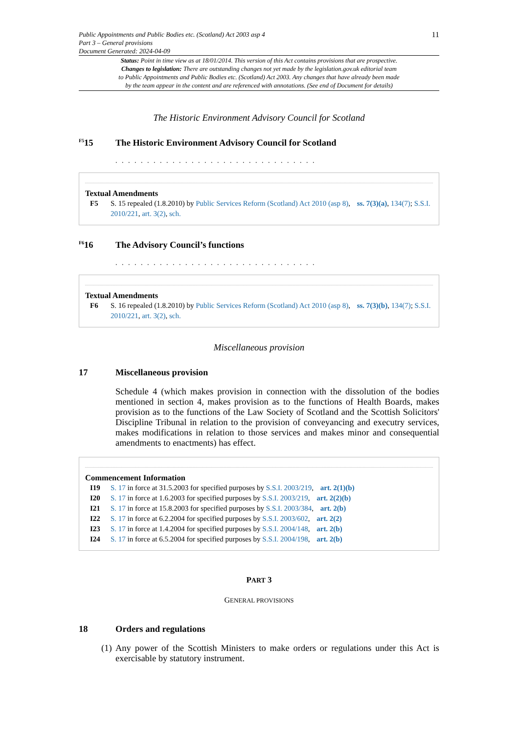Public Appointments and Public Bodies etc. (Scotland) Act 2003 asp 4
Part 3 – General provisions
Document Generated: 2024-04-09
11
Status: Point in time view as at 18/01/2014. This version of this Act contains provisions that are prospective.
Changes to legislation: There are outstanding changes not yet made by the legislation.gov.uk editorial team
to Public Appointments and Public Bodies etc. (Scotland) Act 2003. Any changes that have already been made
by the team appear in the content and are referenced with annotations. (See end of Document for details)
The Historic Environment Advisory Council for Scotland
<sup>F5</sup>15 The Historic Environment Advisory Council for Scotland
. . . . . . . . . . . . . . . . . . . . . . . . . . . . . . . .
Textual Amendments
F5 S. 15 repealed (1.8.2010) by Public Services Reform (Scotland) Act 2010 (asp 8), ss. 7(3)(a), 134(7); S.S.I. 2010/221, art. 3(2), sch.
<sup>F6</sup>16 The Advisory Council’s functions
. . . . . . . . . . . . . . . . . . . . . . . . . . . . . . . .
Textual Amendments
F6 S. 16 repealed (1.8.2010) by Public Services Reform (Scotland) Act 2010 (asp 8), ss. 7(3)(b), 134(7); S.S.I. 2010/221, art. 3(2), sch.
Miscellaneous provision
17 Miscellaneous provision
Schedule 4 (which makes provision in connection with the dissolution of the bodies mentioned in section 4, makes provision as to the functions of Health Boards, makes provision as to the functions of the Law Society of Scotland and the Scottish Solicitors' Discipline Tribunal in relation to the provision of conveyancing and executry services, makes modifications in relation to those services and makes minor and consequential amendments to enactments) has effect.
Commencement Information
I19 S. 17 in force at 31.5.2003 for specified purposes by S.S.I. 2003/219, art. 2(1)(b)
I20 S. 17 in force at 1.6.2003 for specified purposes by S.S.I. 2003/219, art. 2(2)(b)
I21 S. 17 in force at 15.8.2003 for specified purposes by S.S.I. 2003/384, art. 2(b)
I22 S. 17 in force at 6.2.2004 for specified purposes by S.S.I. 2003/602, art. 2(2)
I23 S. 17 in force at 1.4.2004 for specified purposes by S.S.I. 2004/148, art. 2(b)
I24 S. 17 in force at 6.5.2004 for specified purposes by S.S.I. 2004/198, art. 2(b)
PART 3
GENERAL PROVISIONS
18 Orders and regulations
(1) Any power of the Scottish Ministers to make orders or regulations under this Act is exercisable by statutory instrument.